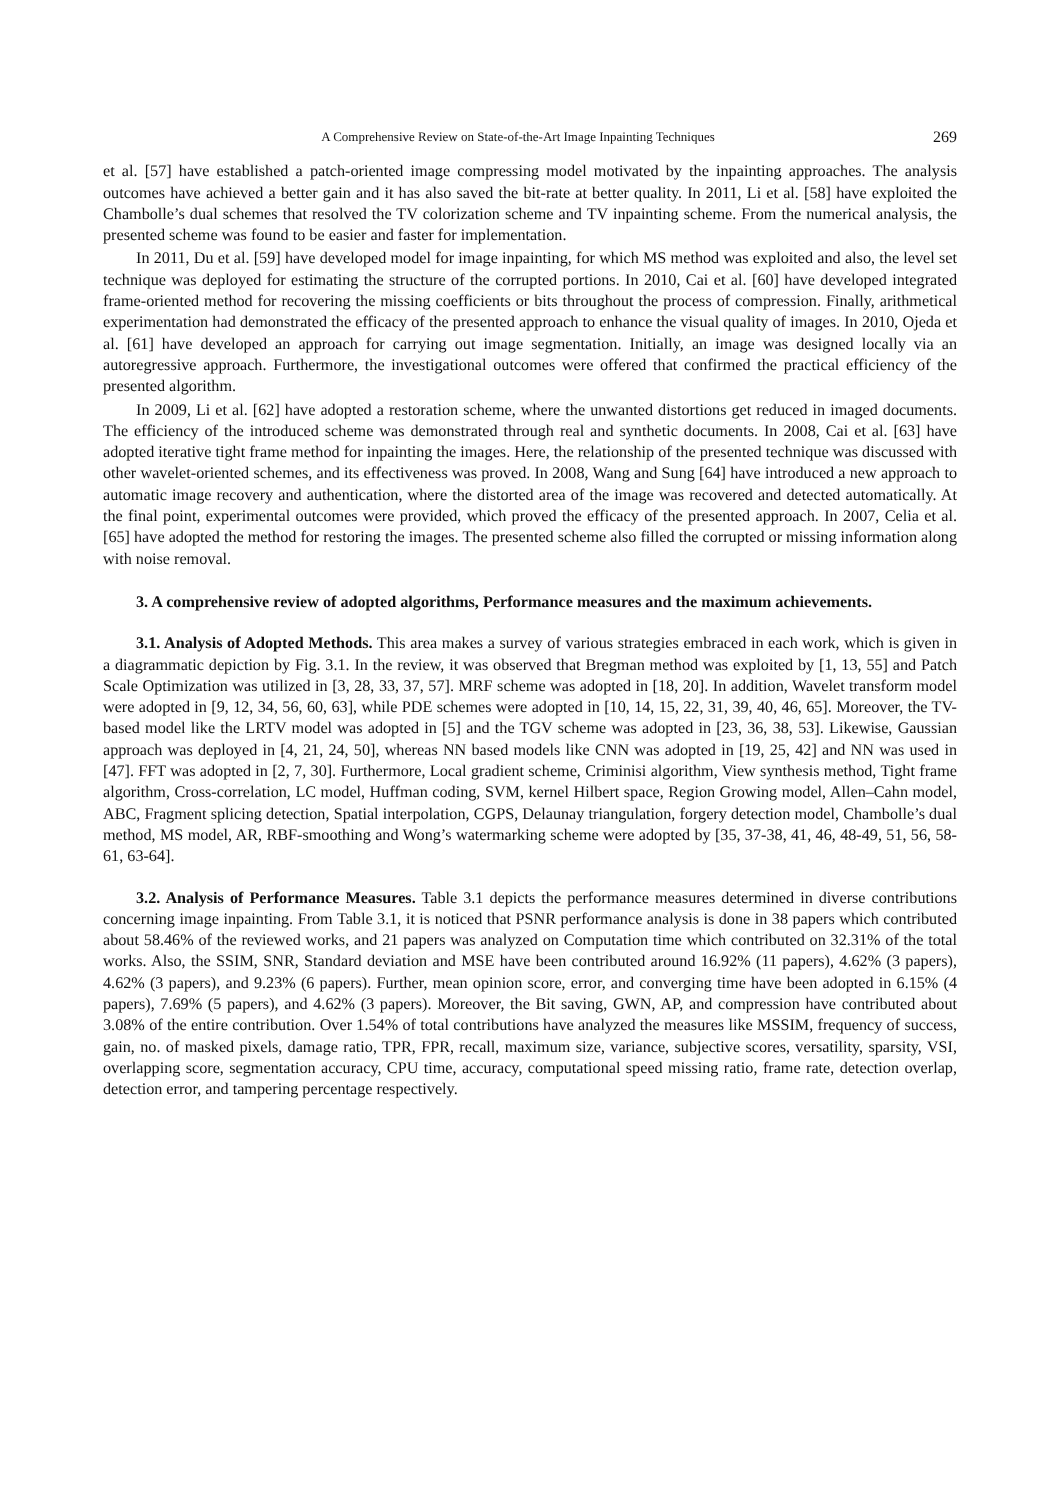A Comprehensive Review on State-of-the-Art Image Inpainting Techniques 269
et al. [57] have established a patch-oriented image compressing model motivated by the inpainting approaches. The analysis outcomes have achieved a better gain and it has also saved the bit-rate at better quality. In 2011, Li et al. [58] have exploited the Chambolle’s dual schemes that resolved the TV colorization scheme and TV inpainting scheme. From the numerical analysis, the presented scheme was found to be easier and faster for implementation.
In 2011, Du et al. [59] have developed model for image inpainting, for which MS method was exploited and also, the level set technique was deployed for estimating the structure of the corrupted portions. In 2010, Cai et al. [60] have developed integrated frame-oriented method for recovering the missing coefficients or bits throughout the process of compression. Finally, arithmetical experimentation had demonstrated the efficacy of the presented approach to enhance the visual quality of images. In 2010, Ojeda et al. [61] have developed an approach for carrying out image segmentation. Initially, an image was designed locally via an autoregressive approach. Furthermore, the investigational outcomes were offered that confirmed the practical efficiency of the presented algorithm.
In 2009, Li et al. [62] have adopted a restoration scheme, where the unwanted distortions get reduced in imaged documents. The efficiency of the introduced scheme was demonstrated through real and synthetic documents. In 2008, Cai et al. [63] have adopted iterative tight frame method for inpainting the images. Here, the relationship of the presented technique was discussed with other wavelet-oriented schemes, and its effectiveness was proved. In 2008, Wang and Sung [64] have introduced a new approach to automatic image recovery and authentication, where the distorted area of the image was recovered and detected automatically. At the final point, experimental outcomes were provided, which proved the efficacy of the presented approach. In 2007, Celia et al. [65] have adopted the method for restoring the images. The presented scheme also filled the corrupted or missing information along with noise removal.
3. A comprehensive review of adopted algorithms, Performance measures and the maximum achievements.
3.1. Analysis of Adopted Methods. This area makes a survey of various strategies embraced in each work, which is given in a diagrammatic depiction by Fig. 3.1. In the review, it was observed that Bregman method was exploited by [1, 13, 55] and Patch Scale Optimization was utilized in [3, 28, 33, 37, 57]. MRF scheme was adopted in [18, 20]. In addition, Wavelet transform model were adopted in [9, 12, 34, 56, 60, 63], while PDE schemes were adopted in [10, 14, 15, 22, 31, 39, 40, 46, 65]. Moreover, the TV-based model like the LRTV model was adopted in [5] and the TGV scheme was adopted in [23, 36, 38, 53]. Likewise, Gaussian approach was deployed in [4, 21, 24, 50], whereas NN based models like CNN was adopted in [19, 25, 42] and NN was used in [47]. FFT was adopted in [2, 7, 30]. Furthermore, Local gradient scheme, Criminisi algorithm, View synthesis method, Tight frame algorithm, Cross-correlation, LC model, Huffman coding, SVM, kernel Hilbert space, Region Growing model, Allen–Cahn model, ABC, Fragment splicing detection, Spatial interpolation, CGPS, Delaunay triangulation, forgery detection model, Chambolle’s dual method, MS model, AR, RBF-smoothing and Wong’s watermarking scheme were adopted by [35, 37-38, 41, 46, 48-49, 51, 56, 58-61, 63-64].
3.2. Analysis of Performance Measures. Table 3.1 depicts the performance measures determined in diverse contributions concerning image inpainting. From Table 3.1, it is noticed that PSNR performance analysis is done in 38 papers which contributed about 58.46% of the reviewed works, and 21 papers was analyzed on Computation time which contributed on 32.31% of the total works. Also, the SSIM, SNR, Standard deviation and MSE have been contributed around 16.92% (11 papers), 4.62% (3 papers), 4.62% (3 papers), and 9.23% (6 papers). Further, mean opinion score, error, and converging time have been adopted in 6.15% (4 papers), 7.69% (5 papers), and 4.62% (3 papers). Moreover, the Bit saving, GWN, AP, and compression have contributed about 3.08% of the entire contribution. Over 1.54% of total contributions have analyzed the measures like MSSIM, frequency of success, gain, no. of masked pixels, damage ratio, TPR, FPR, recall, maximum size, variance, subjective scores, versatility, sparsity, VSI, overlapping score, segmentation accuracy, CPU time, accuracy, computational speed missing ratio, frame rate, detection overlap, detection error, and tampering percentage respectively.